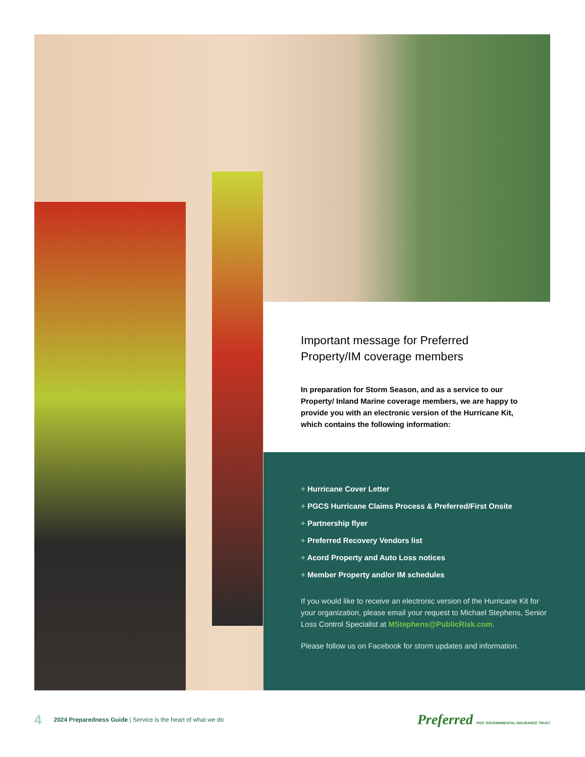Important message for Preferred Property/IM coverage members
In preparation for Storm Season, and as a service to our Property/ Inland Marine coverage members, we are happy to provide you with an electronic version of the Hurricane Kit, which contains the following information:
+ Hurricane Cover Letter
+ PGCS Hurricane Claims Process & Preferred/First Onsite
+ Partnership flyer
+ Preferred Recovery Vendors list
+ Acord Property and Auto Loss notices
+ Member Property and/or IM schedules
If you would like to receive an electronic version of the Hurricane Kit for your organization, please email your request to Michael Stephens, Senior Loss Control Specialist at MStephens@PublicRisk.com.
Please follow us on Facebook for storm updates and information.
4 2024 Preparedness Guide | Service is the heart of what we do Preferred PGIT GOVERNMENTAL INSURANCE TRUST